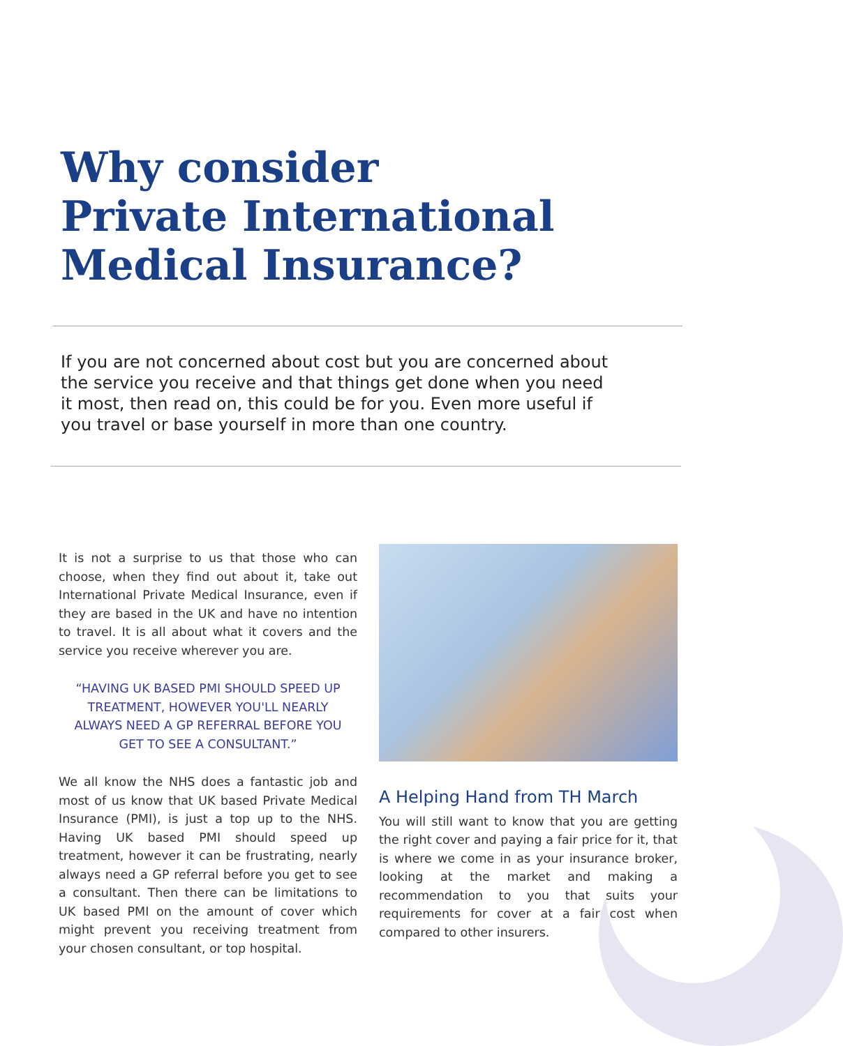Why consider
Private International
Medical Insurance?
If you are not concerned about cost but you are concerned about the service you receive and that things get done when you need it most, then read on, this could be for you. Even more useful if you travel or base yourself in more than one country.
It is not a surprise to us that those who can choose, when they find out about it, take out International Private Medical Insurance, even if they are based in the UK and have no intention to travel. It is all about what it covers and the service you receive wherever you are.
“HAVING UK BASED PMI SHOULD SPEED UP TREATMENT, HOWEVER YOU'LL NEARLY ALWAYS NEED A GP REFERRAL BEFORE YOU GET TO SEE A CONSULTANT.”
We all know the NHS does a fantastic job and most of us know that UK based Private Medical Insurance (PMI), is just a top up to the NHS. Having UK based PMI should speed up treatment, however it can be frustrating, nearly always need a GP referral before you get to see a consultant. Then there can be limitations to UK based PMI on the amount of cover which might prevent you receiving treatment from your chosen consultant, or top hospital.
A Helping Hand from TH March
You will still want to know that you are getting the right cover and paying a fair price for it, that is where we come in as your insurance broker, looking at the market and making a recommendation to you that suits your requirements for cover at a fair cost when compared to other insurers.